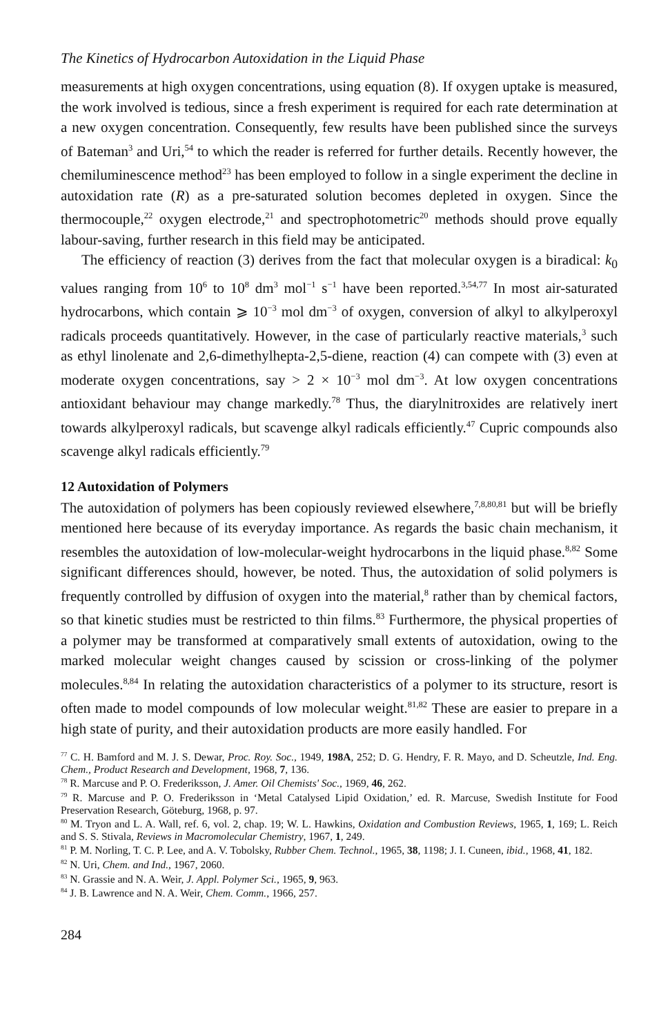The Kinetics of Hydrocarbon Autoxidation in the Liquid Phase
measurements at high oxygen concentrations, using equation (8). If oxygen uptake is measured, the work involved is tedious, since a fresh experiment is required for each rate determination at a new oxygen concentration. Consequently, few results have been published since the surveys of Bateman<sup>3</sup> and Uri,<sup>54</sup> to which the reader is referred for further details. Recently however, the chemiluminescence method<sup>23</sup> has been employed to follow in a single experiment the decline in autoxidation rate (R) as a pre-saturated solution becomes depleted in oxygen. Since the thermocouple,<sup>22</sup> oxygen electrode,<sup>21</sup> and spectrophotometric<sup>20</sup> methods should prove equally labour-saving, further research in this field may be anticipated.
The efficiency of reaction (3) derives from the fact that molecular oxygen is a biradical: k<sub>0</sub> values ranging from 10<sup>6</sup> to 10<sup>8</sup> dm<sup>3</sup> mol<sup>−1</sup> s<sup>−1</sup> have been reported.<sup>3,54,77</sup> In most air-saturated hydrocarbons, which contain ⩾ 10<sup>−3</sup> mol dm<sup>−3</sup> of oxygen, conversion of alkyl to alkylperoxyl radicals proceeds quantitatively. However, in the case of particularly reactive materials,<sup>3</sup> such as ethyl linolenate and 2,6-dimethylhepta-2,5-diene, reaction (4) can compete with (3) even at moderate oxygen concentrations, say > 2 × 10<sup>−3</sup> mol dm<sup>−3</sup>. At low oxygen concentrations antioxidant behaviour may change markedly.<sup>78</sup> Thus, the diarylnitroxides are relatively inert towards alkylperoxyl radicals, but scavenge alkyl radicals efficiently.<sup>47</sup> Cupric compounds also scavenge alkyl radicals efficiently.<sup>79</sup>
12 Autoxidation of Polymers
The autoxidation of polymers has been copiously reviewed elsewhere,<sup>7,8,80,81</sup> but will be briefly mentioned here because of its everyday importance. As regards the basic chain mechanism, it resembles the autoxidation of low-molecular-weight hydrocarbons in the liquid phase.<sup>8,82</sup> Some significant differences should, however, be noted. Thus, the autoxidation of solid polymers is frequently controlled by diffusion of oxygen into the material,<sup>8</sup> rather than by chemical factors, so that kinetic studies must be restricted to thin films.<sup>83</sup> Furthermore, the physical properties of a polymer may be transformed at comparatively small extents of autoxidation, owing to the marked molecular weight changes caused by scission or cross-linking of the polymer molecules.<sup>8,84</sup> In relating the autoxidation characteristics of a polymer to its structure, resort is often made to model compounds of low molecular weight.<sup>81,82</sup> These are easier to prepare in a high state of purity, and their autoxidation products are more easily handled. For
<sup>77</sup> C. H. Bamford and M. J. S. Dewar, Proc. Roy. Soc., 1949, 198A, 252; D. G. Hendry, F. R. Mayo, and D. Scheutzle, Ind. Eng. Chem., Product Research and Development, 1968, 7, 136.
<sup>78</sup> R. Marcuse and P. O. Frederiksson, J. Amer. Oil Chemists' Soc., 1969, 46, 262.
<sup>79</sup> R. Marcuse and P. O. Frederiksson in ‘Metal Catalysed Lipid Oxidation,’ ed. R. Marcuse, Swedish Institute for Food Preservation Research, Göteburg, 1968, p. 97.
<sup>80</sup> M. Tryon and L. A. Wall, ref. 6, vol. 2, chap. 19; W. L. Hawkins, Oxidation and Combustion Reviews, 1965, 1, 169; L. Reich and S. S. Stivala, Reviews in Macromolecular Chemistry, 1967, 1, 249.
<sup>81</sup> P. M. Norling, T. C. P. Lee, and A. V. Tobolsky, Rubber Chem. Technol., 1965, 38, 1198; J. I. Cuneen, ibid., 1968, 41, 182.
<sup>82</sup> N. Uri, Chem. and Ind., 1967, 2060.
<sup>83</sup> N. Grassie and N. A. Weir, J. Appl. Polymer Sci., 1965, 9, 963.
<sup>84</sup> J. B. Lawrence and N. A. Weir, Chem. Comm., 1966, 257.
284